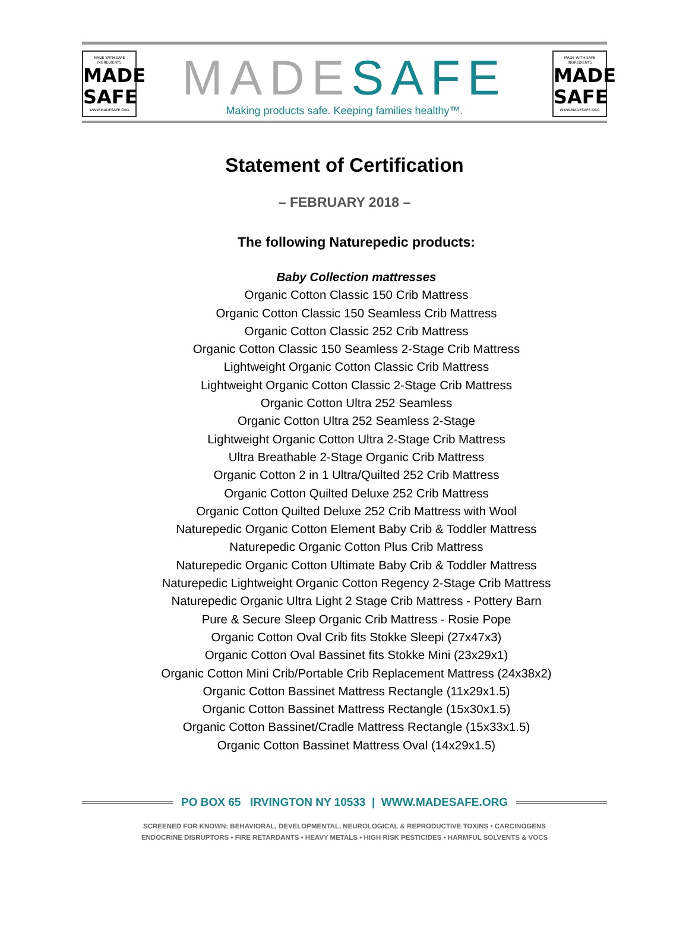MADE WITH SAFE INGREDIENTS
MADE
SAFE
WWW.MADESAFE.ORG
MADE SAFE
Making products safe. Keeping families healthy™.
MADE WITH SAFE INGREDIENTS
MADE
SAFE
WWW.MADESAFE.ORG
Statement of Certification
– FEBRUARY 2018 –
The following Naturepedic products:
Baby Collection mattresses
Organic Cotton Classic 150 Crib Mattress
Organic Cotton Classic 150 Seamless Crib Mattress
Organic Cotton Classic 252 Crib Mattress
Organic Cotton Classic 150 Seamless 2-Stage Crib Mattress
Lightweight Organic Cotton Classic Crib Mattress
Lightweight Organic Cotton Classic 2-Stage Crib Mattress
Organic Cotton Ultra 252 Seamless
Organic Cotton Ultra 252 Seamless 2-Stage
Lightweight Organic Cotton Ultra 2-Stage Crib Mattress
Ultra Breathable 2-Stage Organic Crib Mattress
Organic Cotton 2 in 1 Ultra/Quilted 252 Crib Mattress
Organic Cotton Quilted Deluxe 252 Crib Mattress
Organic Cotton Quilted Deluxe 252 Crib Mattress with Wool
Naturepedic Organic Cotton Element Baby Crib & Toddler Mattress
Naturepedic Organic Cotton Plus Crib Mattress
Naturepedic Organic Cotton Ultimate Baby Crib & Toddler Mattress
Naturepedic Lightweight Organic Cotton Regency 2-Stage Crib Mattress
Naturepedic Organic Ultra Light 2 Stage Crib Mattress - Pottery Barn
Pure & Secure Sleep Organic Crib Mattress - Rosie Pope
Organic Cotton Oval Crib fits Stokke Sleepi (27x47x3)
Organic Cotton Oval Bassinet fits Stokke Mini (23x29x1)
Organic Cotton Mini Crib/Portable Crib Replacement Mattress (24x38x2)
Organic Cotton Bassinet Mattress Rectangle (11x29x1.5)
Organic Cotton Bassinet Mattress Rectangle (15x30x1.5)
Organic Cotton Bassinet/Cradle Mattress Rectangle (15x33x1.5)
Organic Cotton Bassinet Mattress Oval (14x29x1.5)
PO BOX 65 IRVINGTON NY 10533 | WWW.MADESAFE.ORG
SCREENED FOR KNOWN: BEHAVIORAL, DEVELOPMENTAL, NEUROLOGICAL & REPRODUCTIVE TOXINS • CARCINOGENS
ENDOCRINE DISRUPTORS • FIRE RETARDANTS • HEAVY METALS • HIGH RISK PESTICIDES • HARMFUL SOLVENTS & VOCS